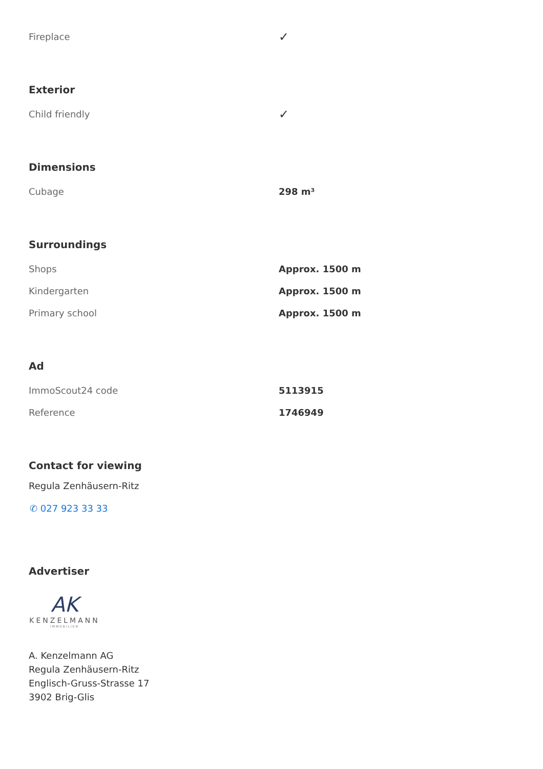| Fireplace | ✓ |
Exterior
| Child friendly | ✓ |
Dimensions
| Cubage | 298 m³ |
Surroundings
| Shops | Approx. 1500 m |
| Kindergarten | Approx. 1500 m |
| Primary school | Approx. 1500 m |
Ad
| ImmoScout24 code | 5113915 |
| Reference | 1746949 |
Contact for viewing
Regula Zenhäusern-Ritz
✆ 027 923 33 33
Advertiser
AK
KENZELMANN
IMMOBILIEN
A. Kenzelmann AG
Regula Zenhäusern-Ritz
Englisch-Gruss-Strasse 17
3902 Brig-Glis